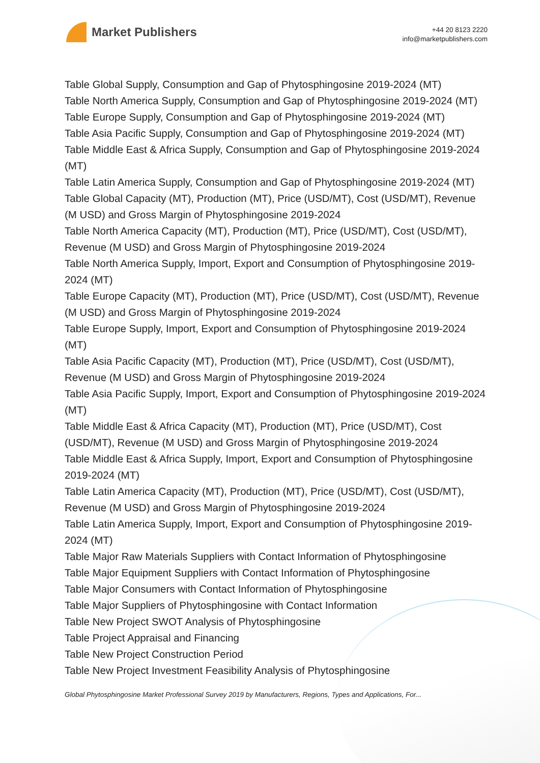Market Publishers
+44 20 8123 2220
info@marketpublishers.com
Table Global Supply, Consumption and Gap of Phytosphingosine 2019-2024 (MT)
Table North America Supply, Consumption and Gap of Phytosphingosine 2019-2024 (MT)
Table Europe Supply, Consumption and Gap of Phytosphingosine 2019-2024 (MT)
Table Asia Pacific Supply, Consumption and Gap of Phytosphingosine 2019-2024 (MT)
Table Middle East & Africa Supply, Consumption and Gap of Phytosphingosine 2019-2024 (MT)
Table Latin America Supply, Consumption and Gap of Phytosphingosine 2019-2024 (MT)
Table Global Capacity (MT), Production (MT), Price (USD/MT), Cost (USD/MT), Revenue (M USD) and Gross Margin of Phytosphingosine 2019-2024
Table North America Capacity (MT), Production (MT), Price (USD/MT), Cost (USD/MT), Revenue (M USD) and Gross Margin of Phytosphingosine 2019-2024
Table North America Supply, Import, Export and Consumption of Phytosphingosine 2019-2024 (MT)
Table Europe Capacity (MT), Production (MT), Price (USD/MT), Cost (USD/MT), Revenue (M USD) and Gross Margin of Phytosphingosine 2019-2024
Table Europe Supply, Import, Export and Consumption of Phytosphingosine 2019-2024 (MT)
Table Asia Pacific Capacity (MT), Production (MT), Price (USD/MT), Cost (USD/MT), Revenue (M USD) and Gross Margin of Phytosphingosine 2019-2024
Table Asia Pacific Supply, Import, Export and Consumption of Phytosphingosine 2019-2024 (MT)
Table Middle East & Africa Capacity (MT), Production (MT), Price (USD/MT), Cost (USD/MT), Revenue (M USD) and Gross Margin of Phytosphingosine 2019-2024
Table Middle East & Africa Supply, Import, Export and Consumption of Phytosphingosine 2019-2024 (MT)
Table Latin America Capacity (MT), Production (MT), Price (USD/MT), Cost (USD/MT), Revenue (M USD) and Gross Margin of Phytosphingosine 2019-2024
Table Latin America Supply, Import, Export and Consumption of Phytosphingosine 2019-2024 (MT)
Table Major Raw Materials Suppliers with Contact Information of Phytosphingosine
Table Major Equipment Suppliers with Contact Information of Phytosphingosine
Table Major Consumers with Contact Information of Phytosphingosine
Table Major Suppliers of Phytosphingosine with Contact Information
Table New Project SWOT Analysis of Phytosphingosine
Table Project Appraisal and Financing
Table New Project Construction Period
Table New Project Investment Feasibility Analysis of Phytosphingosine
Global Phytosphingosine Market Professional Survey 2019 by Manufacturers, Regions, Types and Applications, For...